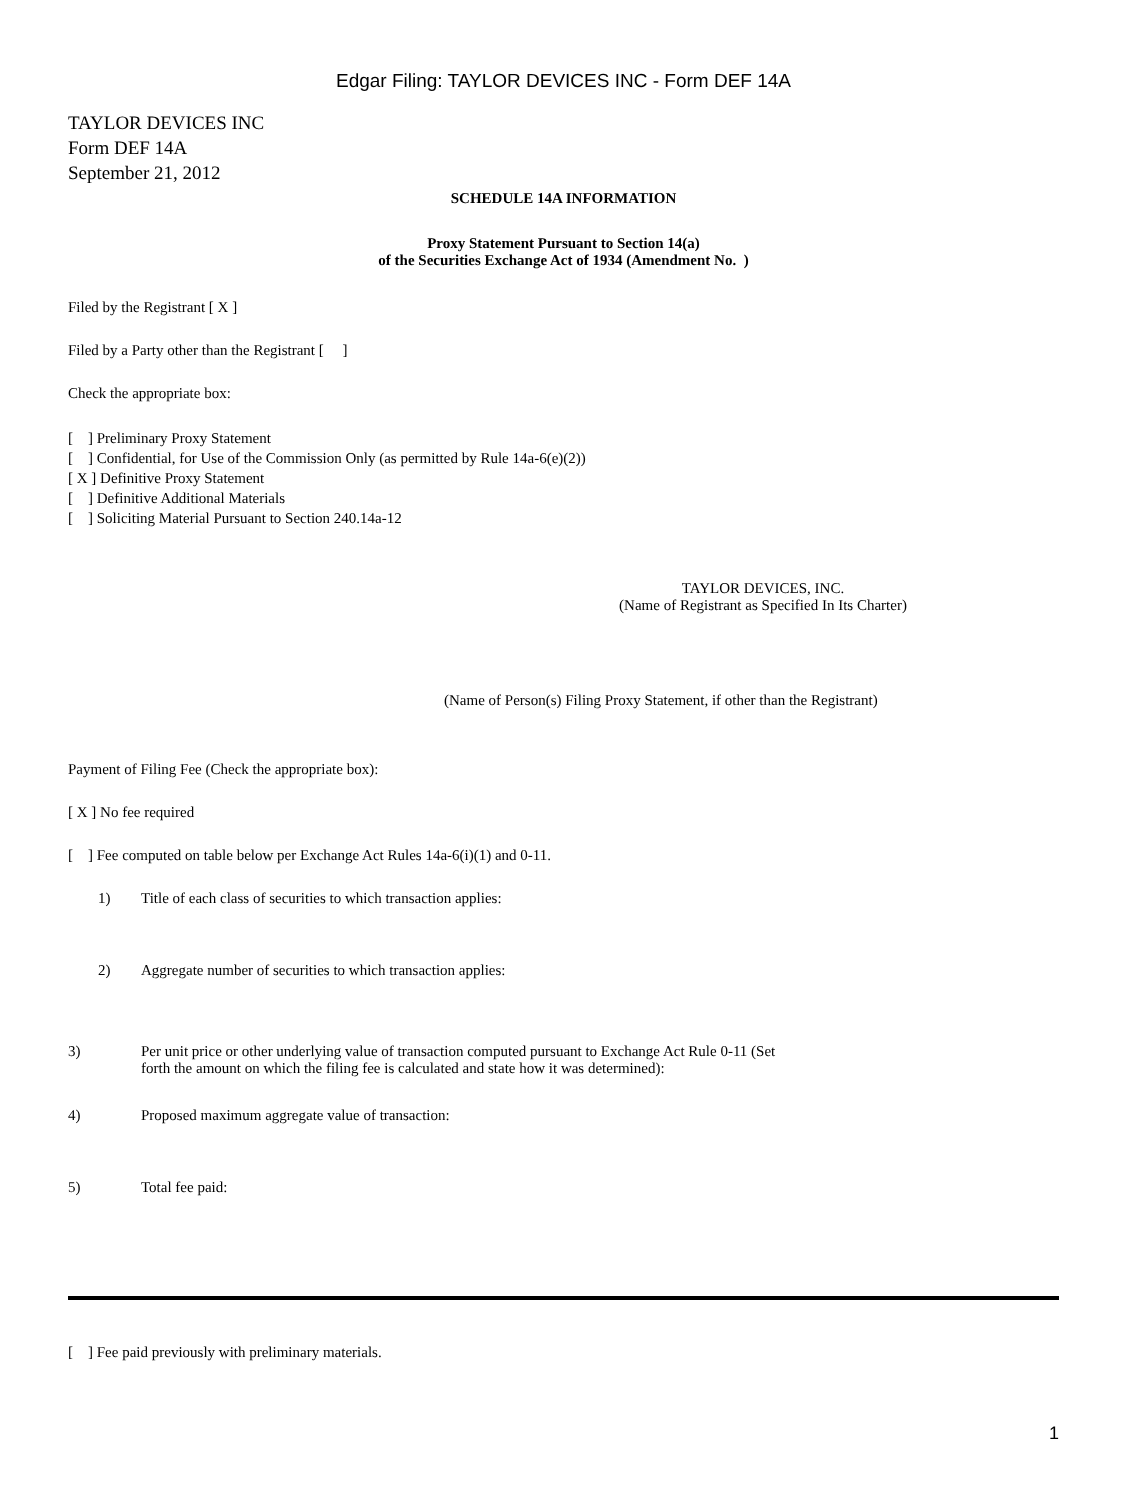Edgar Filing: TAYLOR DEVICES INC - Form DEF 14A
TAYLOR DEVICES INC
Form DEF 14A
September 21, 2012
SCHEDULE 14A INFORMATION
Proxy Statement Pursuant to Section 14(a)
of the Securities Exchange Act of 1934 (Amendment No. )
Filed by the Registrant [ X ]
Filed by a Party other than the Registrant [ ]
Check the appropriate box:
[ ] Preliminary Proxy Statement
[ ] Confidential, for Use of the Commission Only (as permitted by Rule 14a-6(e)(2))
[ X ] Definitive Proxy Statement
[ ] Definitive Additional Materials
[ ] Soliciting Material Pursuant to Section 240.14a-12
TAYLOR DEVICES, INC.
(Name of Registrant as Specified In Its Charter)
(Name of Person(s) Filing Proxy Statement, if other than the Registrant)
Payment of Filing Fee (Check the appropriate box):
[ X ] No fee required
[ ] Fee computed on table below per Exchange Act Rules 14a-6(i)(1) and 0-11.
1) Title of each class of securities to which transaction applies:
2) Aggregate number of securities to which transaction applies:
3) Per unit price or other underlying value of transaction computed pursuant to Exchange Act Rule 0-11 (Set
forth the amount on which the filing fee is calculated and state how it was determined):
4) Proposed maximum aggregate value of transaction:
5) Total fee paid:
[ ] Fee paid previously with preliminary materials.
1